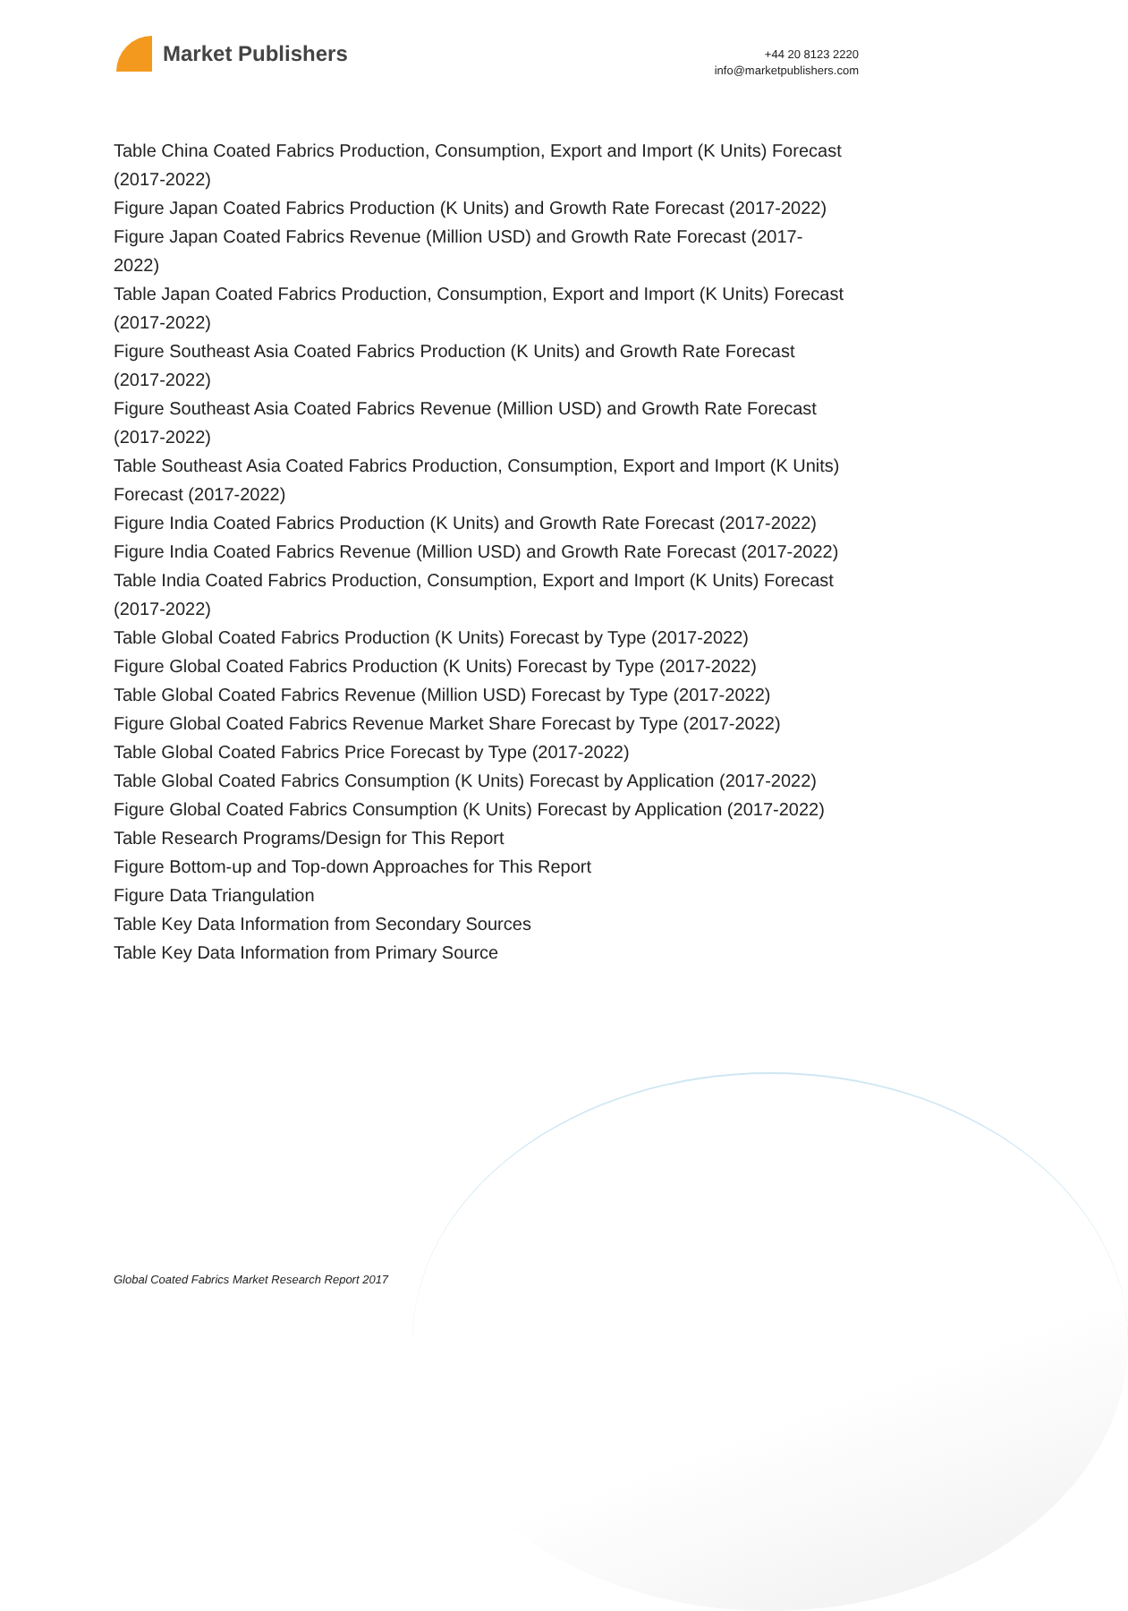Market Publishers
+44 20 8123 2220
info@marketpublishers.com
Table China Coated Fabrics Production, Consumption, Export and Import (K Units) Forecast (2017-2022)
Figure Japan Coated Fabrics Production (K Units) and Growth Rate Forecast (2017-2022)
Figure Japan Coated Fabrics Revenue (Million USD) and Growth Rate Forecast (2017-2022)
Table Japan Coated Fabrics Production, Consumption, Export and Import (K Units) Forecast (2017-2022)
Figure Southeast Asia Coated Fabrics Production (K Units) and Growth Rate Forecast (2017-2022)
Figure Southeast Asia Coated Fabrics Revenue (Million USD) and Growth Rate Forecast (2017-2022)
Table Southeast Asia Coated Fabrics Production, Consumption, Export and Import (K Units) Forecast (2017-2022)
Figure India Coated Fabrics Production (K Units) and Growth Rate Forecast (2017-2022)
Figure India Coated Fabrics Revenue (Million USD) and Growth Rate Forecast (2017-2022)
Table India Coated Fabrics Production, Consumption, Export and Import (K Units) Forecast (2017-2022)
Table Global Coated Fabrics Production (K Units) Forecast by Type (2017-2022)
Figure Global Coated Fabrics Production (K Units) Forecast by Type (2017-2022)
Table Global Coated Fabrics Revenue (Million USD) Forecast by Type (2017-2022)
Figure Global Coated Fabrics Revenue Market Share Forecast by Type (2017-2022)
Table Global Coated Fabrics Price Forecast by Type (2017-2022)
Table Global Coated Fabrics Consumption (K Units) Forecast by Application (2017-2022)
Figure Global Coated Fabrics Consumption (K Units) Forecast by Application (2017-2022)
Table Research Programs/Design for This Report
Figure Bottom-up and Top-down Approaches for This Report
Figure Data Triangulation
Table Key Data Information from Secondary Sources
Table Key Data Information from Primary Source
Global Coated Fabrics Market Research Report 2017